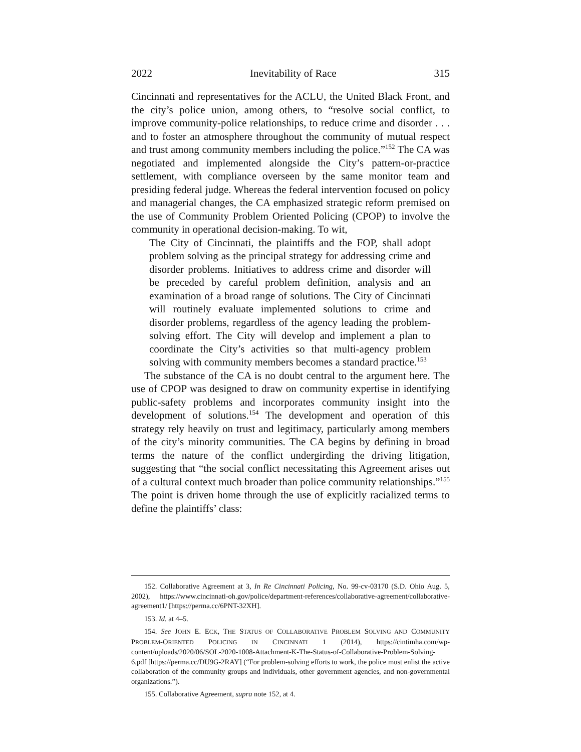2022 Inevitability of Race 315
Cincinnati and representatives for the ACLU, the United Black Front, and the city’s police union, among others, to “resolve social conflict, to improve community-police relationships, to reduce crime and disorder . . . and to foster an atmosphere throughout the community of mutual respect and trust among community members including the police.”<sup>152</sup> The CA was negotiated and implemented alongside the City’s pattern-or-practice settlement, with compliance overseen by the same monitor team and presiding federal judge. Whereas the federal intervention focused on policy and managerial changes, the CA emphasized strategic reform premised on the use of Community Problem Oriented Policing (CPOP) to involve the community in operational decision-making. To wit,
The City of Cincinnati, the plaintiffs and the FOP, shall adopt problem solving as the principal strategy for addressing crime and disorder problems. Initiatives to address crime and disorder will be preceded by careful problem definition, analysis and an examination of a broad range of solutions. The City of Cincinnati will routinely evaluate implemented solutions to crime and disorder problems, regardless of the agency leading the problem-solving effort. The City will develop and implement a plan to coordinate the City’s activities so that multi-agency problem solving with community members becomes a standard practice.<sup>153</sup>
The substance of the CA is no doubt central to the argument here. The use of CPOP was designed to draw on community expertise in identifying public-safety problems and incorporates community insight into the development of solutions.<sup>154</sup> The development and operation of this strategy rely heavily on trust and legitimacy, particularly among members of the city’s minority communities. The CA begins by defining in broad terms the nature of the conflict undergirding the driving litigation, suggesting that “the social conflict necessitating this Agreement arises out of a cultural context much broader than police community relationships.”<sup>155</sup> The point is driven home through the use of explicitly racialized terms to define the plaintiffs’ class:
152. Collaborative Agreement at 3, In Re Cincinnati Policing, No. 99-cv-03170 (S.D. Ohio Aug. 5, 2002), https://www.cincinnati-oh.gov/police/department-references/collaborative-agreement/collaborative-agreement1/ [https://perma.cc/6PNT-32XH].
153. Id. at 4–5.
154. See JOHN E. ECK, THE STATUS OF COLLABORATIVE PROBLEM SOLVING AND COMMUNITY PROBLEM-ORIENTED POLICING IN CINCINNATI 1 (2014), https://cintimha.com/wp-content/uploads/2020/06/SOL-2020-1008-Attachment-K-The-Status-of-Collaborative-Problem-Solving-6.pdf [https://perma.cc/DU9G-2RAY] (“For problem-solving efforts to work, the police must enlist the active collaboration of the community groups and individuals, other government agencies, and non-governmental organizations.”).
155. Collaborative Agreement, supra note 152, at 4.